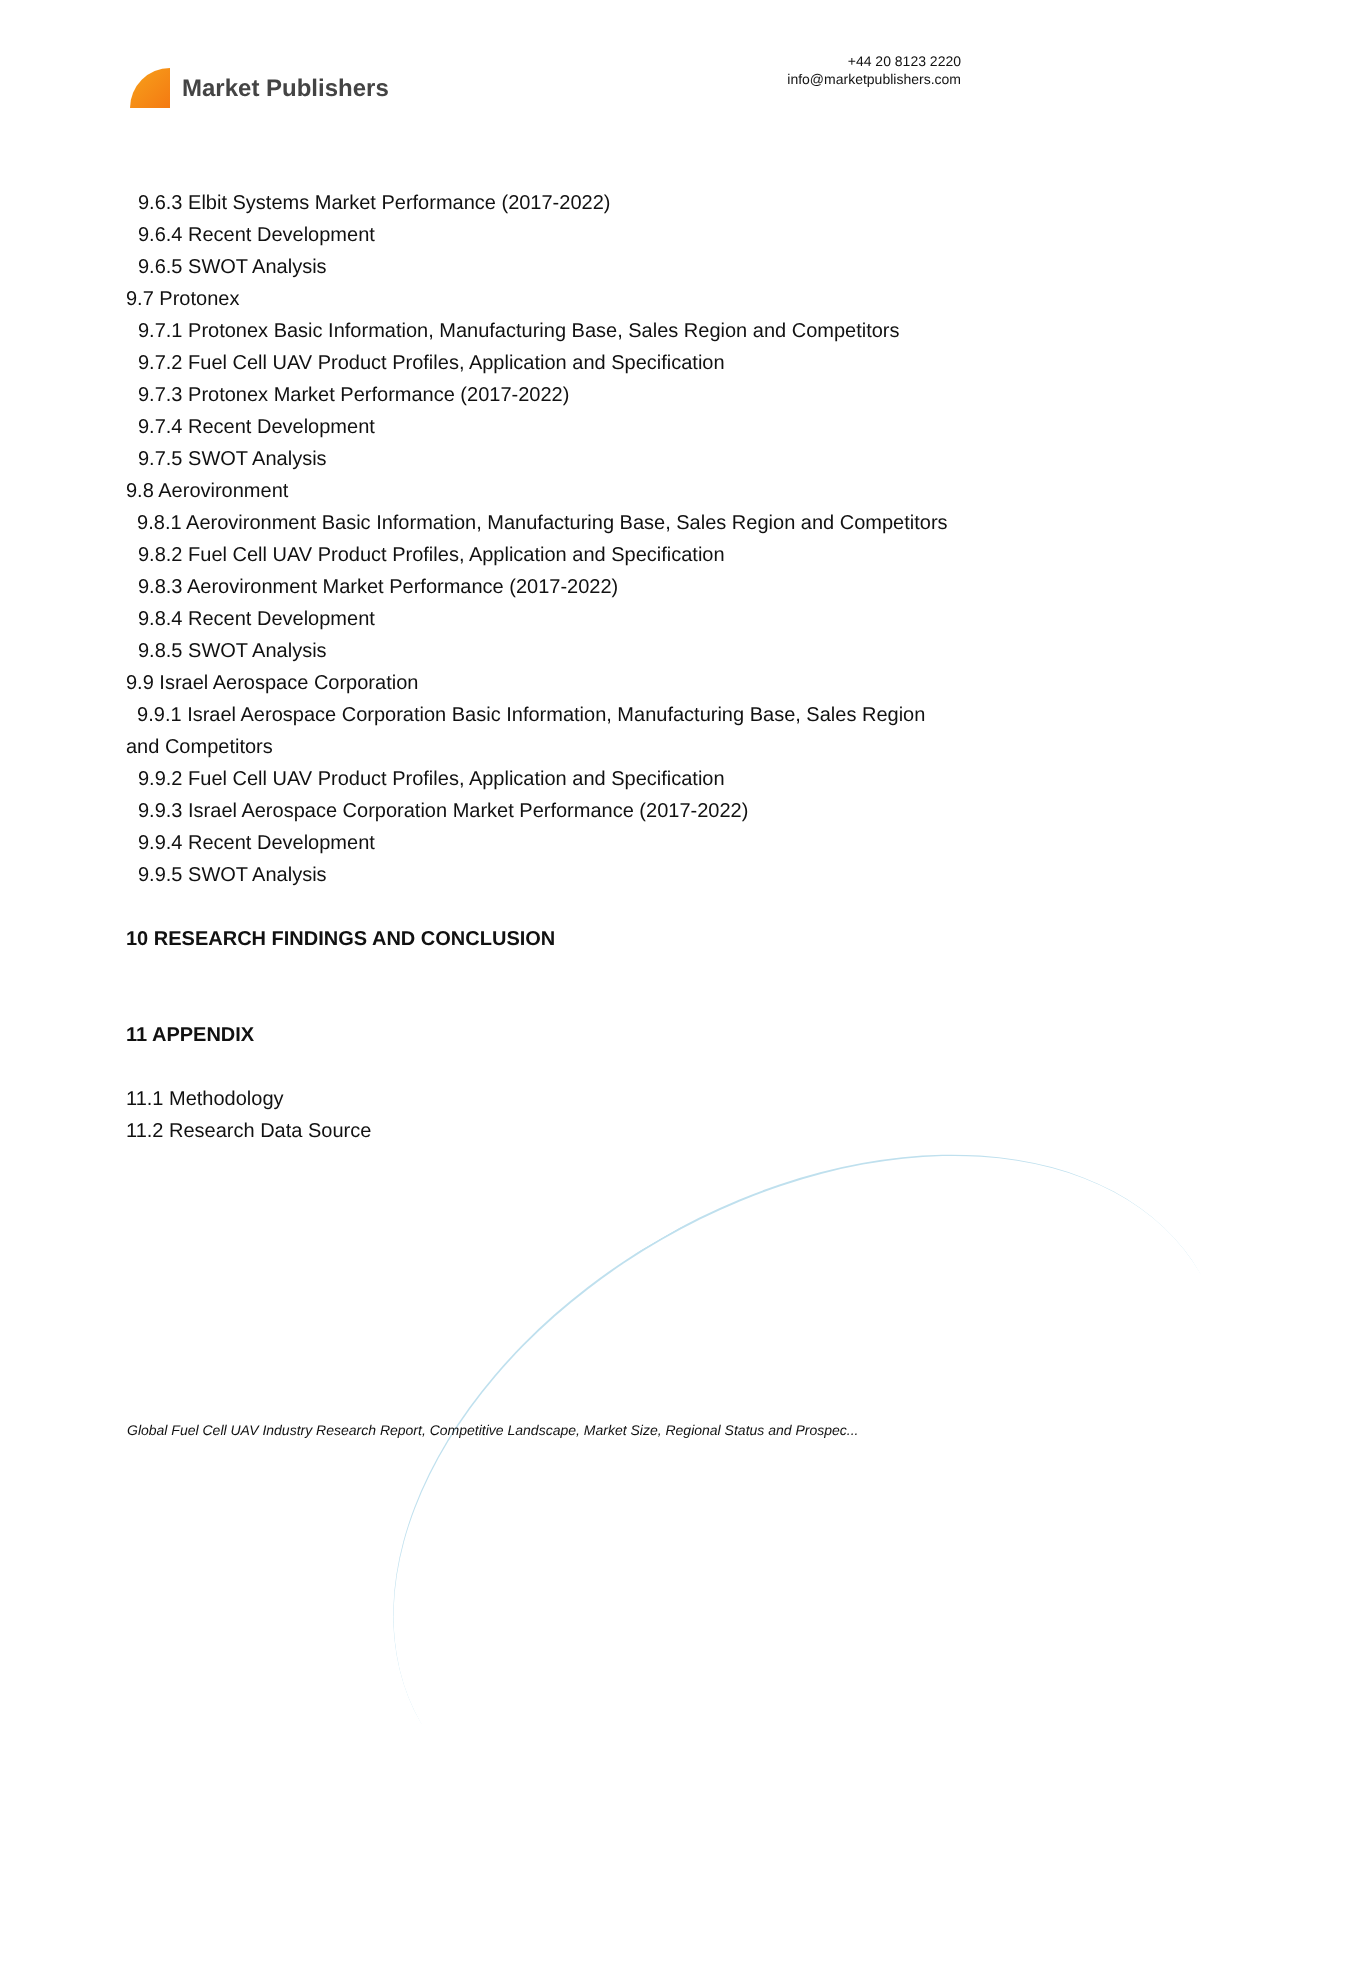Market Publishers
+44 20 8123 2220
info@marketpublishers.com
9.6.3 Elbit Systems Market Performance (2017-2022)
9.6.4 Recent Development
9.6.5 SWOT Analysis
9.7 Protonex
9.7.1 Protonex Basic Information, Manufacturing Base, Sales Region and Competitors
9.7.2 Fuel Cell UAV Product Profiles, Application and Specification
9.7.3 Protonex Market Performance (2017-2022)
9.7.4 Recent Development
9.7.5 SWOT Analysis
9.8 Aerovironment
9.8.1 Aerovironment Basic Information, Manufacturing Base, Sales Region and Competitors
9.8.2 Fuel Cell UAV Product Profiles, Application and Specification
9.8.3 Aerovironment Market Performance (2017-2022)
9.8.4 Recent Development
9.8.5 SWOT Analysis
9.9 Israel Aerospace Corporation
9.9.1 Israel Aerospace Corporation Basic Information, Manufacturing Base, Sales Region and Competitors
9.9.2 Fuel Cell UAV Product Profiles, Application and Specification
9.9.3 Israel Aerospace Corporation Market Performance (2017-2022)
9.9.4 Recent Development
9.9.5 SWOT Analysis
10 RESEARCH FINDINGS AND CONCLUSION
11 APPENDIX
11.1 Methodology
11.2 Research Data Source
Global Fuel Cell UAV Industry Research Report, Competitive Landscape, Market Size, Regional Status and Prospec...